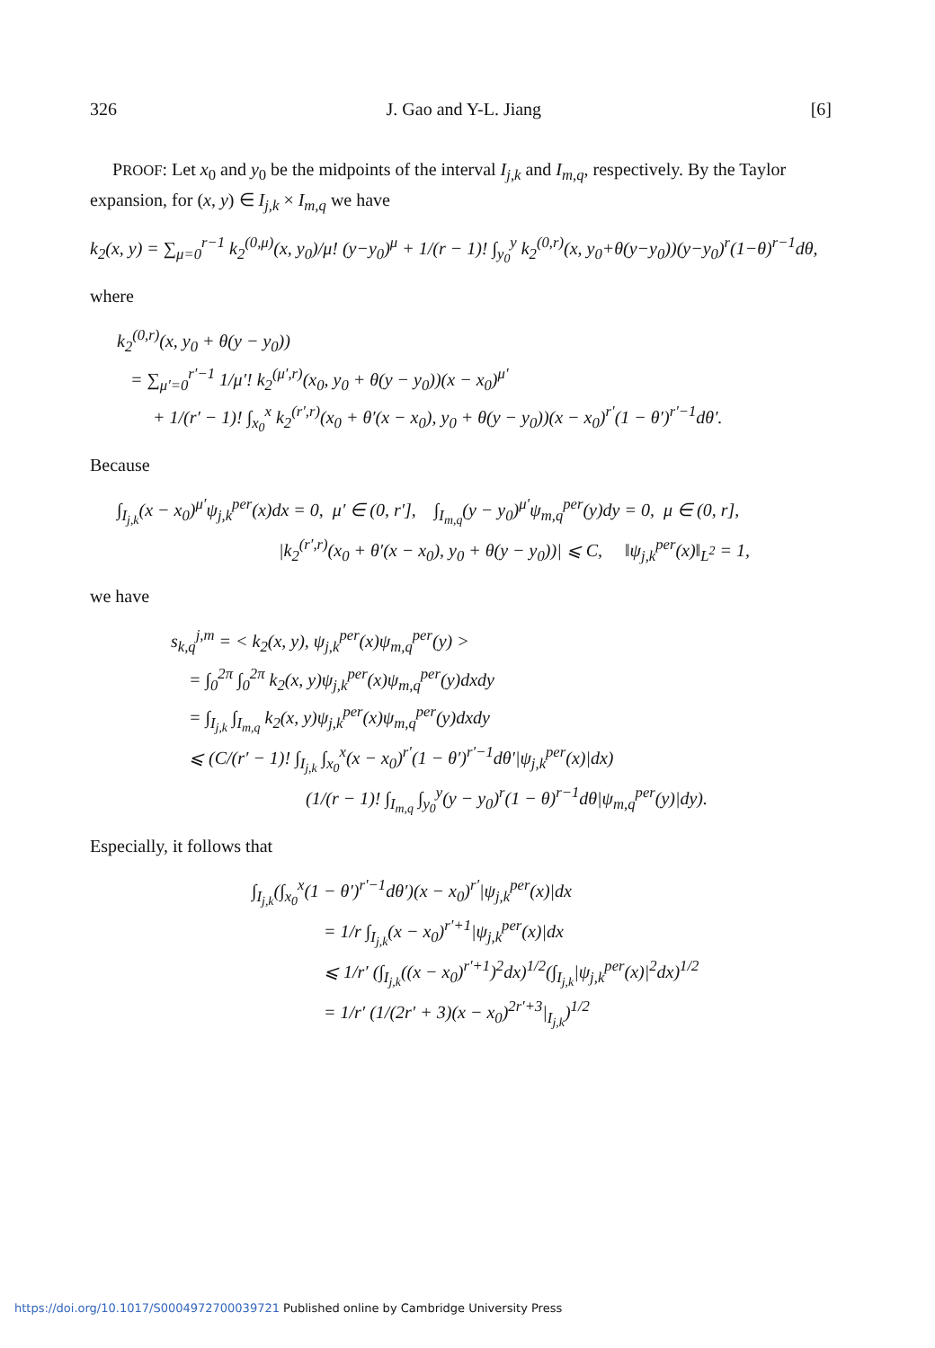326 J. Gao and Y-L. Jiang [6]
PROOF: Let x<sub>0</sub> and y<sub>0</sub> be the midpoints of the interval I<sub>j,k</sub> and I<sub>m,q</sub>, respectively. By the Taylor expansion, for (x, y) ∈ I<sub>j,k</sub> × I<sub>m,q</sub> we have
k<sub>2</sub>(x, y) = ∑<sub>μ=0</sub><sup>r−1</sup> k<sub>2</sub><sup>(0,μ)</sup>(x, y<sub>0</sub>)/μ! (y−y<sub>0</sub>)<sup>μ</sup> + 1/(r − 1)! ∫<sub>y<sub>0</sub></sub><sup>y</sup> k<sub>2</sub><sup>(0,r)</sup>(x, y<sub>0</sub>+θ(y−y<sub>0</sub>))(y−y<sub>0</sub>)<sup>r</sup>(1−θ)<sup>r−1</sup>dθ,
where
k<sub>2</sub><sup>(0,r)</sup>(x, y<sub>0</sub> + θ(y − y<sub>0</sub>))
= ∑<sub>μ′=0</sub><sup>r′−1</sup> 1/μ′! k<sub>2</sub><sup>(μ′,r)</sup>(x<sub>0</sub>, y<sub>0</sub> + θ(y − y<sub>0</sub>))(x − x<sub>0</sub>)<sup>μ′</sup>
+ 1/(r′ − 1)! ∫<sub>x<sub>0</sub></sub><sup>x</sup> k<sub>2</sub><sup>(r′,r)</sup>(x<sub>0</sub> + θ′(x − x<sub>0</sub>), y<sub>0</sub> + θ(y − y<sub>0</sub>))(x − x<sub>0</sub>)<sup>r′</sup>(1 − θ′)<sup>r′−1</sup>dθ′.
Because
∫<sub>I<sub>j,k</sub></sub>(x − x<sub>0</sub>)<sup>μ′</sup>ψ<sub>j,k</sub><sup>per</sup>(x)dx = 0, μ′ ∈ (0, r′], ∫<sub>I<sub>m,q</sub></sub>(y − y<sub>0</sub>)<sup>μ′</sup>ψ<sub>m,q</sub><sup>per</sup>(y)dy = 0, μ ∈ (0, r],
|k<sub>2</sub><sup>(r′,r)</sup>(x<sub>0</sub> + θ′(x − x<sub>0</sub>), y<sub>0</sub> + θ(y − y<sub>0</sub>))| ⩽ C, ‖ψ<sub>j,k</sub><sup>per</sup>(x)‖<sub>L<sup>2</sup></sub> = 1,
we have
s<sub>k,q</sub><sup>j,m</sup> = < k<sub>2</sub>(x, y), ψ<sub>j,k</sub><sup>per</sup>(x)ψ<sub>m,q</sub><sup>per</sup>(y) >
= ∫<sub>0</sub><sup>2π</sup> ∫<sub>0</sub><sup>2π</sup> k<sub>2</sub>(x, y)ψ<sub>j,k</sub><sup>per</sup>(x)ψ<sub>m,q</sub><sup>per</sup>(y)dxdy
= ∫<sub>I<sub>j,k</sub></sub> ∫<sub>I<sub>m,q</sub></sub> k<sub>2</sub>(x, y)ψ<sub>j,k</sub><sup>per</sup>(x)ψ<sub>m,q</sub><sup>per</sup>(y)dxdy
⩽ (C/(r′ − 1)! ∫<sub>I<sub>j,k</sub></sub> ∫<sub>x<sub>0</sub></sub><sup>x</sup>(x − x<sub>0</sub>)<sup>r′</sup>(1 − θ′)<sup>r′−1</sup>dθ′|ψ<sub>j,k</sub><sup>per</sup>(x)|dx)
(1/(r − 1)! ∫<sub>I<sub>m,q</sub></sub> ∫<sub>y<sub>0</sub></sub><sup>y</sup>(y − y<sub>0</sub>)<sup>r</sup>(1 − θ)<sup>r−1</sup>dθ|ψ<sub>m,q</sub><sup>per</sup>(y)|dy).
Especially, it follows that
∫<sub>I<sub>j,k</sub></sub>(∫<sub>x<sub>0</sub></sub><sup>x</sup>(1 − θ′)<sup>r′−1</sup>dθ′)(x − x<sub>0</sub>)<sup>r′</sup>|ψ<sub>j,k</sub><sup>per</sup>(x)|dx
= 1/r ∫<sub>I<sub>j,k</sub></sub>(x − x<sub>0</sub>)<sup>r′+1</sup>|ψ<sub>j,k</sub><sup>per</sup>(x)|dx
⩽ 1/r′ (∫<sub>I<sub>j,k</sub></sub>((x − x<sub>0</sub>)<sup>r′+1</sup>)<sup>2</sup>dx)<sup>1/2</sup>(∫<sub>I<sub>j,k</sub></sub>|ψ<sub>j,k</sub><sup>per</sup>(x)|<sup>2</sup>dx)<sup>1/2</sup>
= 1/r′ (1/(2r′ + 3)(x − x<sub>0</sub>)<sup>2r′+3</sup>|<sub>I<sub>j,k</sub></sub>)<sup>1/2</sup>
https://doi.org/10.1017/S0004972700039721 Published online by Cambridge University Press